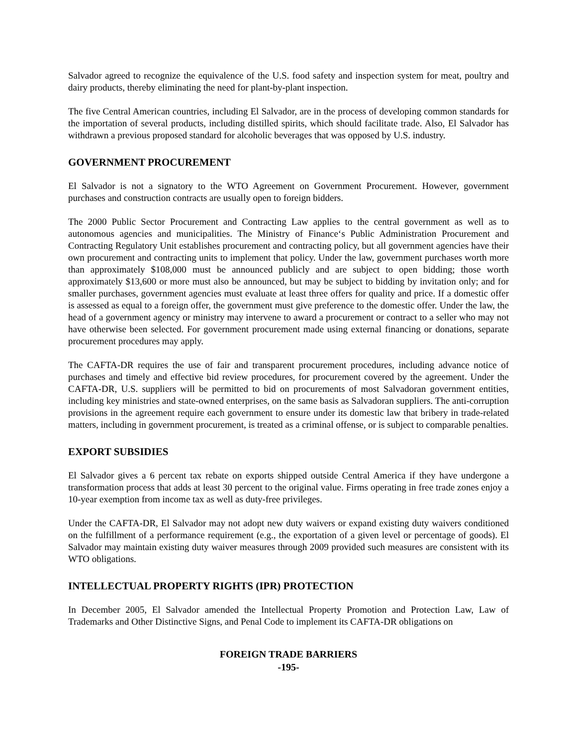Salvador agreed to recognize the equivalence of the U.S. food safety and inspection system for meat, poultry and dairy products, thereby eliminating the need for plant-by-plant inspection.
The five Central American countries, including El Salvador, are in the process of developing common standards for the importation of several products, including distilled spirits, which should facilitate trade. Also, El Salvador has withdrawn a previous proposed standard for alcoholic beverages that was opposed by U.S. industry.
GOVERNMENT PROCUREMENT
El Salvador is not a signatory to the WTO Agreement on Government Procurement. However, government purchases and construction contracts are usually open to foreign bidders.
The 2000 Public Sector Procurement and Contracting Law applies to the central government as well as to autonomous agencies and municipalities. The Ministry of Finance‘s Public Administration Procurement and Contracting Regulatory Unit establishes procurement and contracting policy, but all government agencies have their own procurement and contracting units to implement that policy. Under the law, government purchases worth more than approximately $108,000 must be announced publicly and are subject to open bidding; those worth approximately $13,600 or more must also be announced, but may be subject to bidding by invitation only; and for smaller purchases, government agencies must evaluate at least three offers for quality and price. If a domestic offer is assessed as equal to a foreign offer, the government must give preference to the domestic offer. Under the law, the head of a government agency or ministry may intervene to award a procurement or contract to a seller who may not have otherwise been selected. For government procurement made using external financing or donations, separate procurement procedures may apply.
The CAFTA-DR requires the use of fair and transparent procurement procedures, including advance notice of purchases and timely and effective bid review procedures, for procurement covered by the agreement. Under the CAFTA-DR, U.S. suppliers will be permitted to bid on procurements of most Salvadoran government entities, including key ministries and state-owned enterprises, on the same basis as Salvadoran suppliers. The anti-corruption provisions in the agreement require each government to ensure under its domestic law that bribery in trade-related matters, including in government procurement, is treated as a criminal offense, or is subject to comparable penalties.
EXPORT SUBSIDIES
El Salvador gives a 6 percent tax rebate on exports shipped outside Central America if they have undergone a transformation process that adds at least 30 percent to the original value. Firms operating in free trade zones enjoy a 10-year exemption from income tax as well as duty-free privileges.
Under the CAFTA-DR, El Salvador may not adopt new duty waivers or expand existing duty waivers conditioned on the fulfillment of a performance requirement (e.g., the exportation of a given level or percentage of goods). El Salvador may maintain existing duty waiver measures through 2009 provided such measures are consistent with its WTO obligations.
INTELLECTUAL PROPERTY RIGHTS (IPR) PROTECTION
In December 2005, El Salvador amended the Intellectual Property Promotion and Protection Law, Law of Trademarks and Other Distinctive Signs, and Penal Code to implement its CAFTA-DR obligations on
FOREIGN TRADE BARRIERS
-195-